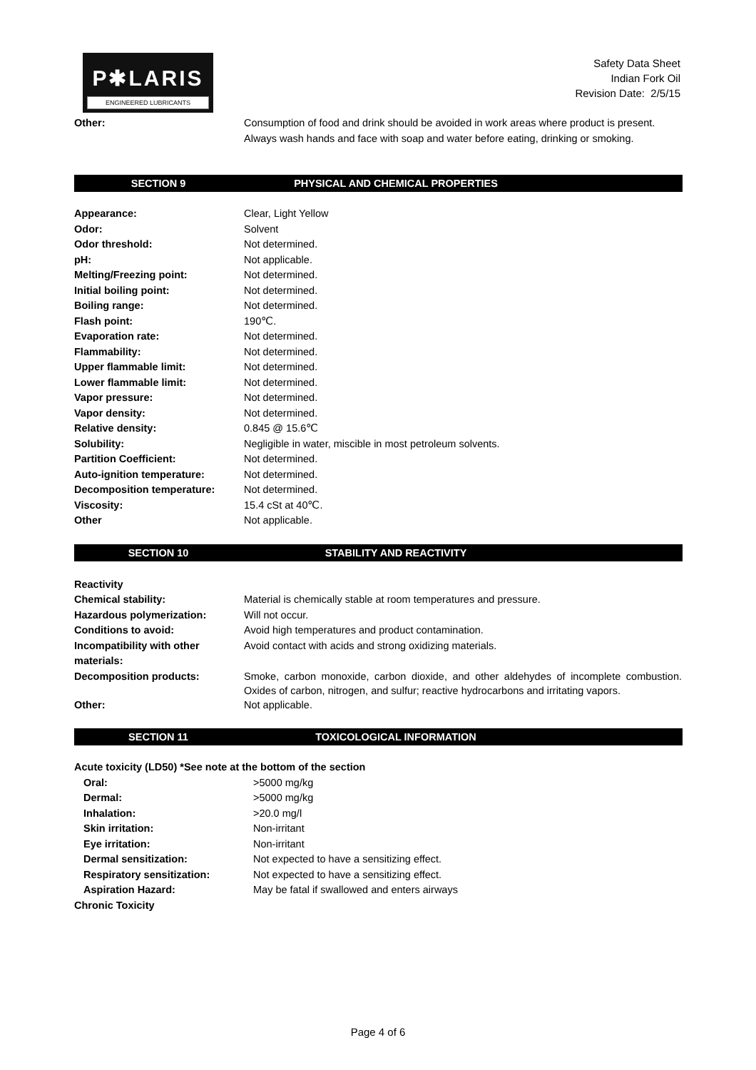P✱LARIS
ENGINEERED LUBRICANTS
Safety Data Sheet
Indian Fork Oil
Revision Date: 2/5/15
| Other: | Consumption of food and drink should be avoided in work areas where product is present. Always wash hands and face with soap and water before eating, drinking or smoking. |
SECTION 9 PHYSICAL AND CHEMICAL PROPERTIES
| Appearance: | Clear, Light Yellow |
| Odor: | Solvent |
| Odor threshold: | Not determined. |
| pH: | Not applicable. |
| Melting/Freezing point: | Not determined. |
| Initial boiling point: | Not determined. |
| Boiling range: | Not determined. |
| Flash point: | 190℃. |
| Evaporation rate: | Not determined. |
| Flammability: | Not determined. |
| Upper flammable limit: | Not determined. |
| Lower flammable limit: | Not determined. |
| Vapor pressure: | Not determined. |
| Vapor density: | Not determined. |
| Relative density: | 0.845 @ 15.6℃ |
| Solubility: | Negligible in water, miscible in most petroleum solvents. |
| Partition Coefficient: | Not determined. |
| Auto-ignition temperature: | Not determined. |
| Decomposition temperature: | Not determined. |
| Viscosity: | 15.4 cSt at 40℃. |
| Other | Not applicable. |
SECTION 10 STABILITY AND REACTIVITY
| Reactivity | |
| Chemical stability: | Material is chemically stable at room temperatures and pressure. |
| Hazardous polymerization: | Will not occur. |
| Conditions to avoid: | Avoid high temperatures and product contamination. |
| Incompatibility with other materials: | Avoid contact with acids and strong oxidizing materials. |
| Decomposition products: | Smoke, carbon monoxide, carbon dioxide, and other aldehydes of incomplete combustion. Oxides of carbon, nitrogen, and sulfur; reactive hydrocarbons and irritating vapors. |
| Other: | Not applicable. |
SECTION 11 TOXICOLOGICAL INFORMATION
| Acute toxicity (LD50) *See note at the bottom of the section | |
| Oral: | >5000 mg/kg |
| Dermal: | >5000 mg/kg |
| Inhalation: | >20.0 mg/l |
| Skin irritation: | Non-irritant |
| Eye irritation: | Non-irritant |
| Dermal sensitization: | Not expected to have a sensitizing effect. |
| Respiratory sensitization: | Not expected to have a sensitizing effect. |
| Aspiration Hazard: | May be fatal if swallowed and enters airways |
| Chronic Toxicity | |
Page 4 of 6